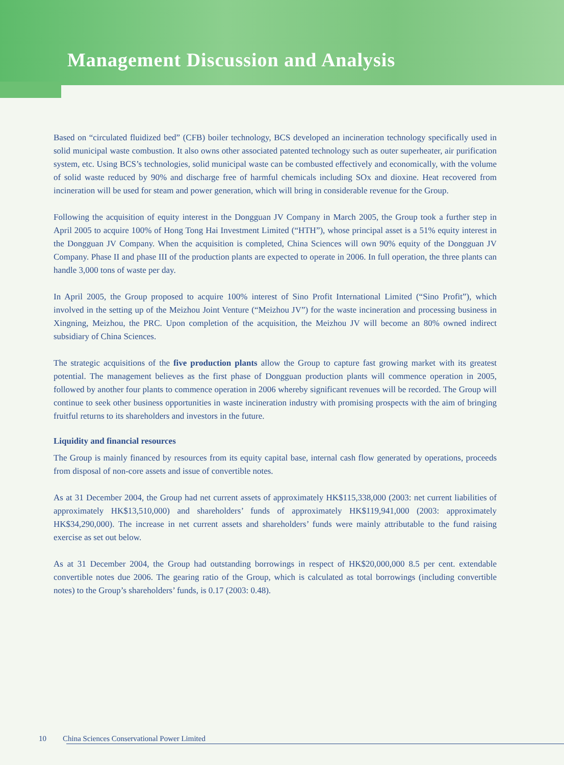Management Discussion and Analysis
Based on “circulated fluidized bed” (CFB) boiler technology, BCS developed an incineration technology specifically used in solid municipal waste combustion. It also owns other associated patented technology such as outer superheater, air purification system, etc. Using BCS’s technologies, solid municipal waste can be combusted effectively and economically, with the volume of solid waste reduced by 90% and discharge free of harmful chemicals including SOx and dioxine. Heat recovered from incineration will be used for steam and power generation, which will bring in considerable revenue for the Group.
Following the acquisition of equity interest in the Dongguan JV Company in March 2005, the Group took a further step in April 2005 to acquire 100% of Hong Tong Hai Investment Limited (“HTH”), whose principal asset is a 51% equity interest in the Dongguan JV Company. When the acquisition is completed, China Sciences will own 90% equity of the Dongguan JV Company. Phase II and phase III of the production plants are expected to operate in 2006. In full operation, the three plants can handle 3,000 tons of waste per day.
In April 2005, the Group proposed to acquire 100% interest of Sino Profit International Limited (“Sino Profit”), which involved in the setting up of the Meizhou Joint Venture (“Meizhou JV”) for the waste incineration and processing business in Xingning, Meizhou, the PRC. Upon completion of the acquisition, the Meizhou JV will become an 80% owned indirect subsidiary of China Sciences.
The strategic acquisitions of the five production plants allow the Group to capture fast growing market with its greatest potential. The management believes as the first phase of Dongguan production plants will commence operation in 2005, followed by another four plants to commence operation in 2006 whereby significant revenues will be recorded. The Group will continue to seek other business opportunities in waste incineration industry with promising prospects with the aim of bringing fruitful returns to its shareholders and investors in the future.
Liquidity and financial resources
The Group is mainly financed by resources from its equity capital base, internal cash flow generated by operations, proceeds from disposal of non-core assets and issue of convertible notes.
As at 31 December 2004, the Group had net current assets of approximately HK$115,338,000 (2003: net current liabilities of approximately HK$13,510,000) and shareholders’ funds of approximately HK$119,941,000 (2003: approximately HK$34,290,000). The increase in net current assets and shareholders’ funds were mainly attributable to the fund raising exercise as set out below.
As at 31 December 2004, the Group had outstanding borrowings in respect of HK$20,000,000 8.5 per cent. extendable convertible notes due 2006. The gearing ratio of the Group, which is calculated as total borrowings (including convertible notes) to the Group’s shareholders’ funds, is 0.17 (2003: 0.48).
10 China Sciences Conservational Power Limited